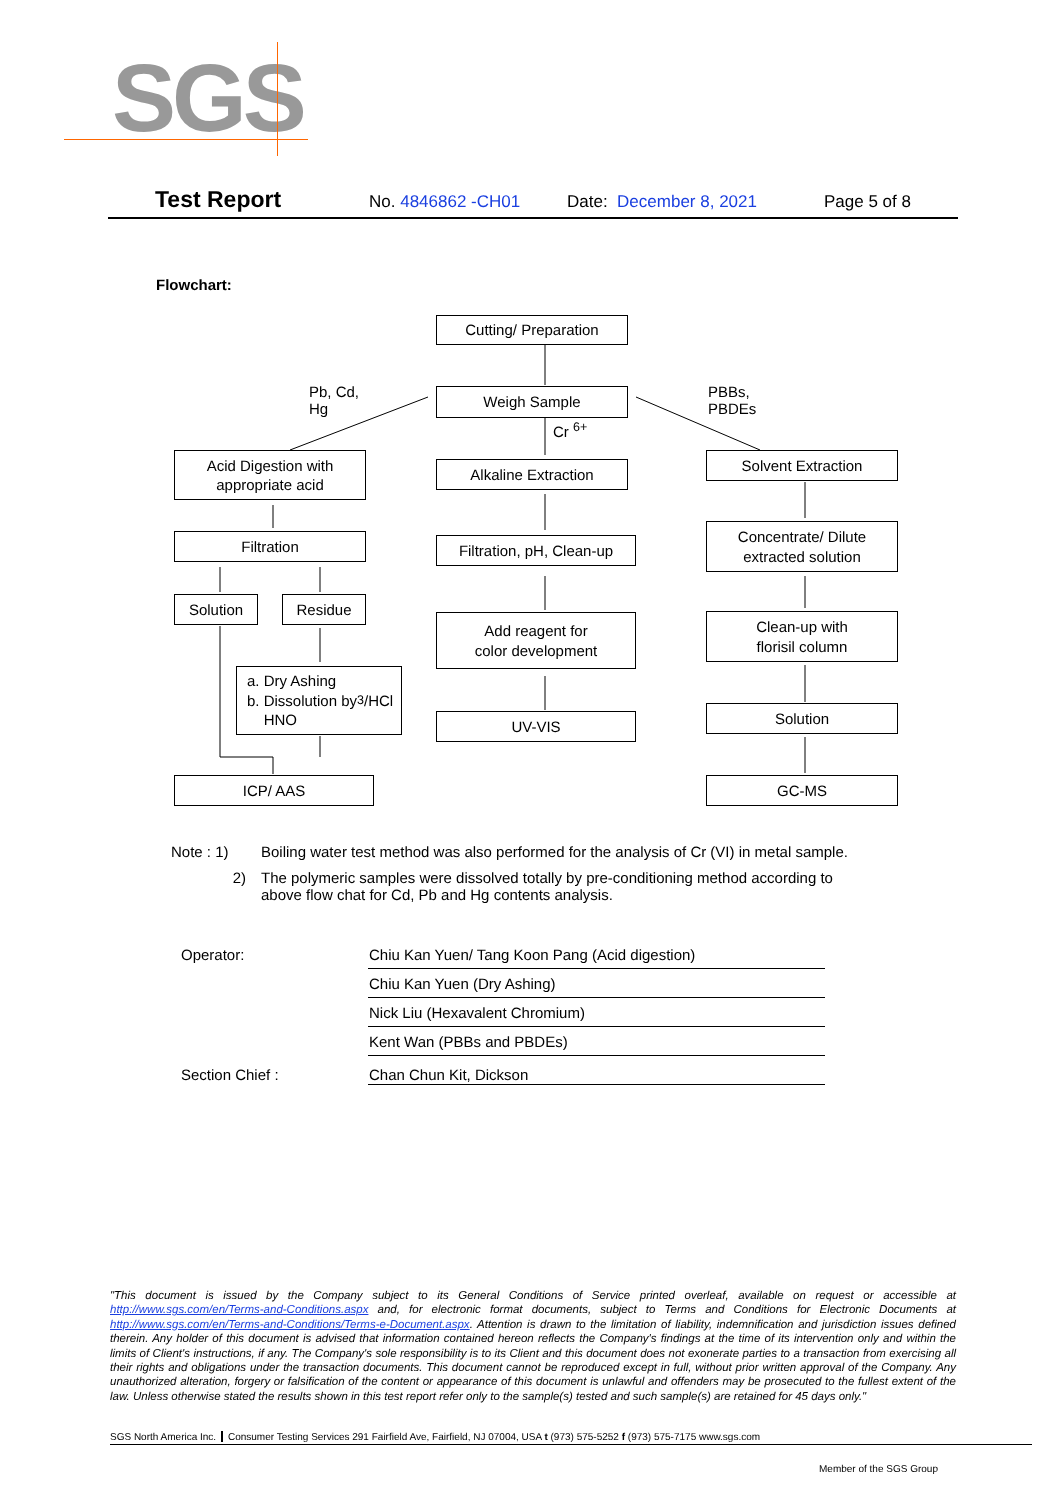SGS
Test Report No. 4846862 -CH01 Date: December 8, 2021 Page 5 of 8
Flowchart:
Cutting/ Preparation
Pb, Cd,
Hg
Weigh Sample
PBBs,
PBDEs
Cr <sup>6+</sup>
Acid Digestion with
appropriate acid
Alkaline Extraction
Solvent Extraction
Filtration
Filtration, pH, Clean-up
Concentrate/ Dilute
extracted solution
Solution Residue
Add reagent for
color development
Clean-up with
florisil column
a. Dry Ashing
b. Dissolution by
HNO<sub>3</sub>/HCl
UV-VIS Solution
ICP/ AAS GC-MS
| Note : 1) | Boiling water test method was also performed for the analysis of Cr (VI) in metal sample. |
| 2) | The polymeric samples were dissolved totally by pre-conditioning method according to above flow chat for Cd, Pb and Hg contents analysis. |
| Operator: | Chiu Kan Yuen/ Tang Koon Pang (Acid digestion) |
| | Chiu Kan Yuen (Dry Ashing) |
| | Nick Liu (Hexavalent Chromium) |
| | Kent Wan (PBBs and PBDEs) |
| Section Chief : | Chan Chun Kit, Dickson |
"This document is issued by the Company subject to its General Conditions of Service printed overleaf, available on request or accessible at http://www.sgs.com/en/Terms-and-Conditions.aspx and, for electronic format documents, subject to Terms and Conditions for Electronic Documents at http://www.sgs.com/en/Terms-and-Conditions/Terms-e-Document.aspx. Attention is drawn to the limitation of liability, indemnification and jurisdiction issues defined therein. Any holder of this document is advised that information contained hereon reflects the Company's findings at the time of its intervention only and within the limits of Client's instructions, if any. The Company's sole responsibility is to its Client and this document does not exonerate parties to a transaction from exercising all their rights and obligations under the transaction documents. This document cannot be reproduced except in full, without prior written approval of the Company. Any unauthorized alteration, forgery or falsification of the content or appearance of this document is unlawful and offenders may be prosecuted to the fullest extent of the law. Unless otherwise stated the results shown in this test report refer only to the sample(s) tested and such sample(s) are retained for 45 days only."
SGS North America Inc. Consumer Testing Services 291 Fairfield Ave, Fairfield, NJ 07004, USA t (973) 575-5252 f (973) 575-7175 www.sgs.com
Member of the SGS Group